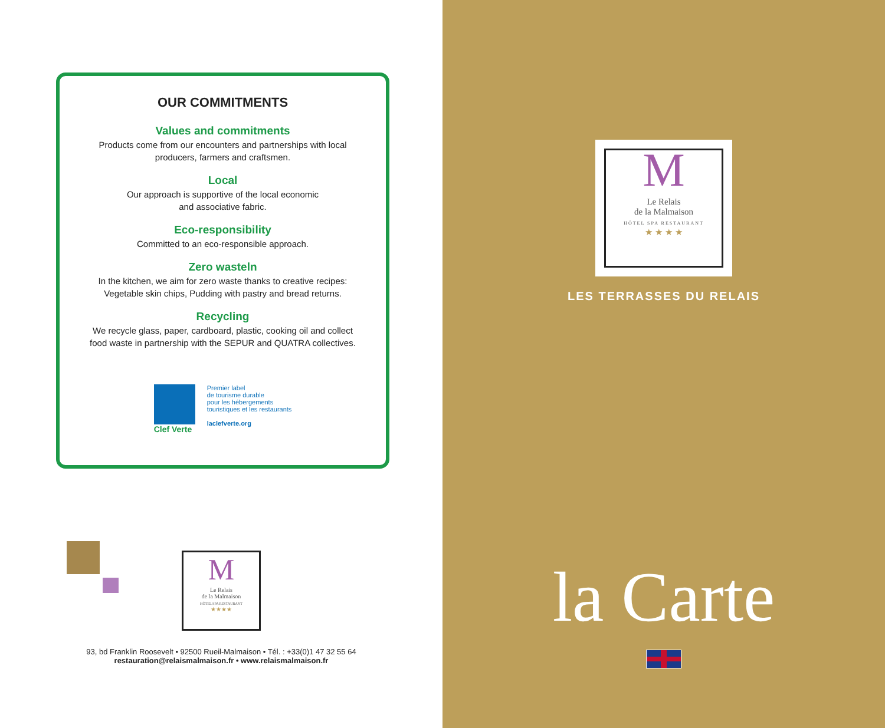OUR COMMITMENTS
Values and commitments
Products come from our encounters and partnerships with local
producers, farmers and craftsmen.
Local
Our approach is supportive of the local economic
and associative fabric.
Eco-responsibility
Committed to an eco-responsible approach.
Zero wasteln
In the kitchen, we aim for zero waste thanks to creative recipes:
Vegetable skin chips, Pudding with pastry and bread returns.
Recycling
We recycle glass, paper, cardboard, plastic, cooking oil and collect
food waste in partnership with the SEPUR and QUATRA collectives.
Clef Verte
Premier label
de tourisme durable
pour les hébergements
touristiques et les restaurants
laclefverte.org
M
Le Relais
de la Malmaison
HÔTEL SPA RESTAURANT
★★★★
93, bd Franklin Roosevelt • 92500 Rueil-Malmaison • Tél. : +33(0)1 47 32 55 64
restauration@relaismalmaison.fr • www.relaismalmaison.fr
M
Le Relais
de la Malmaison
HÔTEL SPA RESTAURANT
★ ★ ★ ★
LES TERRASSES DU RELAIS
la Carte